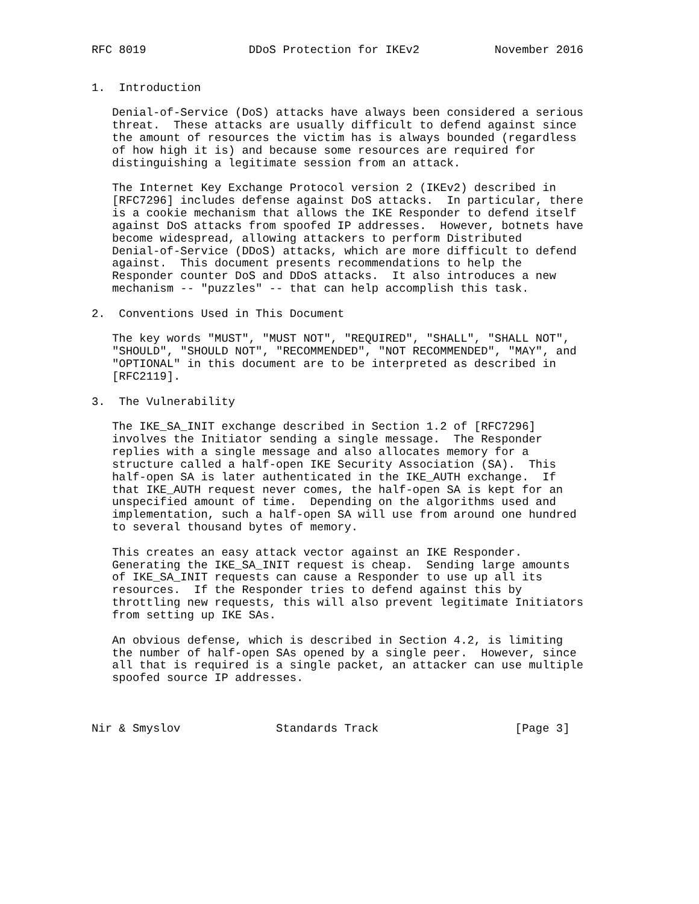RFC 8019               DDoS Protection for IKEv2           November 2016


1.  Introduction

   Denial-of-Service (DoS) attacks have always been considered a serious
   threat.  These attacks are usually difficult to defend against since
   the amount of resources the victim has is always bounded (regardless
   of how high it is) and because some resources are required for
   distinguishing a legitimate session from an attack.

   The Internet Key Exchange Protocol version 2 (IKEv2) described in
   [RFC7296] includes defense against DoS attacks.  In particular, there
   is a cookie mechanism that allows the IKE Responder to defend itself
   against DoS attacks from spoofed IP addresses.  However, botnets have
   become widespread, allowing attackers to perform Distributed
   Denial-of-Service (DDoS) attacks, which are more difficult to defend
   against.  This document presents recommendations to help the
   Responder counter DoS and DDoS attacks.  It also introduces a new
   mechanism -- "puzzles" -- that can help accomplish this task.

2.  Conventions Used in This Document

   The key words "MUST", "MUST NOT", "REQUIRED", "SHALL", "SHALL NOT",
   "SHOULD", "SHOULD NOT", "RECOMMENDED", "NOT RECOMMENDED", "MAY", and
   "OPTIONAL" in this document are to be interpreted as described in
   [RFC2119].

3.  The Vulnerability

   The IKE_SA_INIT exchange described in Section 1.2 of [RFC7296]
   involves the Initiator sending a single message.  The Responder
   replies with a single message and also allocates memory for a
   structure called a half-open IKE Security Association (SA).  This
   half-open SA is later authenticated in the IKE_AUTH exchange.  If
   that IKE_AUTH request never comes, the half-open SA is kept for an
   unspecified amount of time.  Depending on the algorithms used and
   implementation, such a half-open SA will use from around one hundred
   to several thousand bytes of memory.

   This creates an easy attack vector against an IKE Responder.
   Generating the IKE_SA_INIT request is cheap.  Sending large amounts
   of IKE_SA_INIT requests can cause a Responder to use up all its
   resources.  If the Responder tries to defend against this by
   throttling new requests, this will also prevent legitimate Initiators
   from setting up IKE SAs.

   An obvious defense, which is described in Section 4.2, is limiting
   the number of half-open SAs opened by a single peer.  However, since
   all that is required is a single packet, an attacker can use multiple
   spoofed source IP addresses.



Nir & Smyslov              Standards Track                    [Page 3]